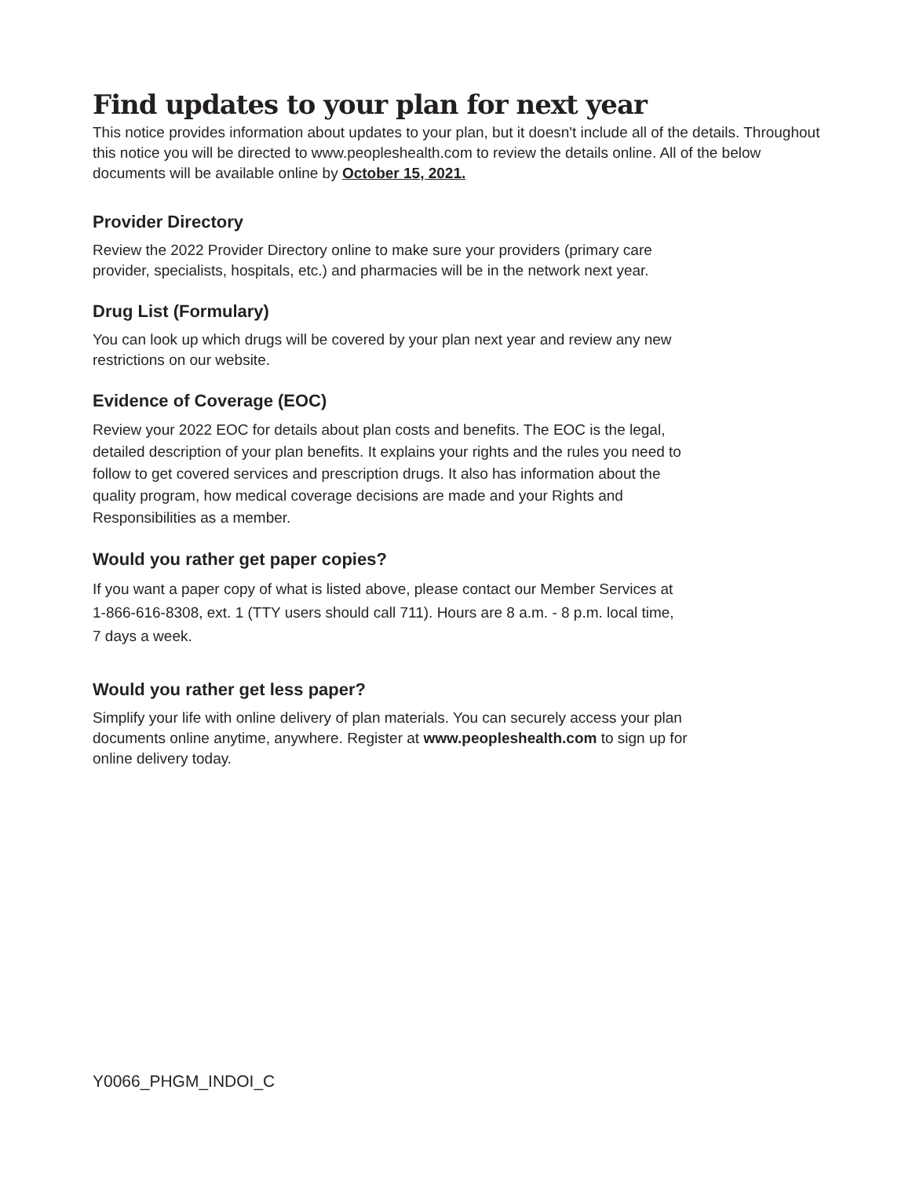Find updates to your plan for next year
This notice provides information about updates to your plan, but it doesn't include all of the details. Throughout this notice you will be directed to www.peopleshealth.com to review the details online. All of the below documents will be available online by October 15, 2021.
Provider Directory
Review the 2022 Provider Directory online to make sure your providers (primary care
provider, specialists, hospitals, etc.) and pharmacies will be in the network next year.
Drug List (Formulary)
You can look up which drugs will be covered by your plan next year and review any new
restrictions on our website.
Evidence of Coverage (EOC)
Review your 2022 EOC for details about plan costs and benefits. The EOC is the legal,
detailed description of your plan benefits. It explains your rights and the rules you need to
follow to get covered services and prescription drugs. It also has information about the
quality program, how medical coverage decisions are made and your Rights and
Responsibilities as a member.
Would you rather get paper copies?
If you want a paper copy of what is listed above, please contact our Member Services at
1-866-616-8308, ext. 1 (TTY users should call 711). Hours are 8 a.m. - 8 p.m. local time,
7 days a week.
Would you rather get less paper?
Simplify your life with online delivery of plan materials. You can securely access your plan
documents online anytime, anywhere. Register at www.peopleshealth.com to sign up for
online delivery today.
Y0066_PHGM_INDOI_C